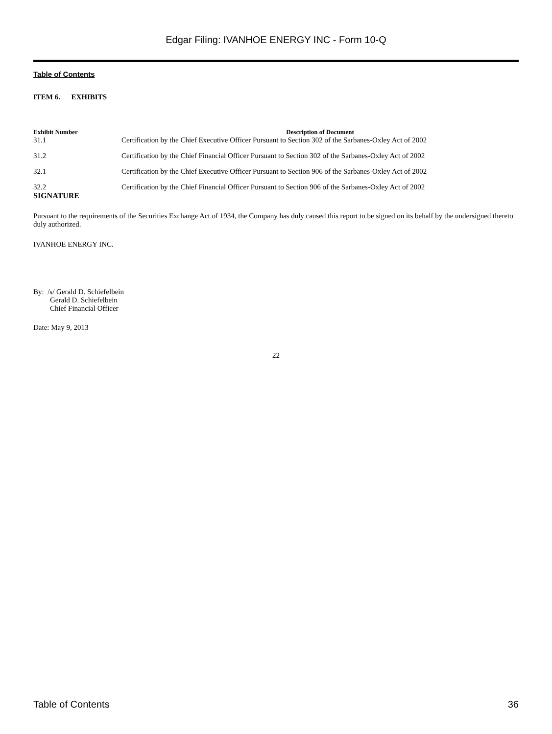Edgar Filing: IVANHOE ENERGY INC - Form 10-Q
Table of Contents
ITEM 6. EXHIBITS
| Exhibit Number | Description of Document |
| --- | --- |
| 31.1 | Certification by the Chief Executive Officer Pursuant to Section 302 of the Sarbanes-Oxley Act of 2002 |
| 31.2 | Certification by the Chief Financial Officer Pursuant to Section 302 of the Sarbanes-Oxley Act of 2002 |
| 32.1 | Certification by the Chief Executive Officer Pursuant to Section 906 of the Sarbanes-Oxley Act of 2002 |
| 32.2 | Certification by the Chief Financial Officer Pursuant to Section 906 of the Sarbanes-Oxley Act of 2002 |
SIGNATURE
Pursuant to the requirements of the Securities Exchange Act of 1934, the Company has duly caused this report to be signed on its behalf by the undersigned thereto duly authorized.
IVANHOE ENERGY INC.
By: /s/ Gerald D. Schiefelbein
Gerald D. Schiefelbein
Chief Financial Officer
Date: May 9, 2013
22
Table of Contents 36